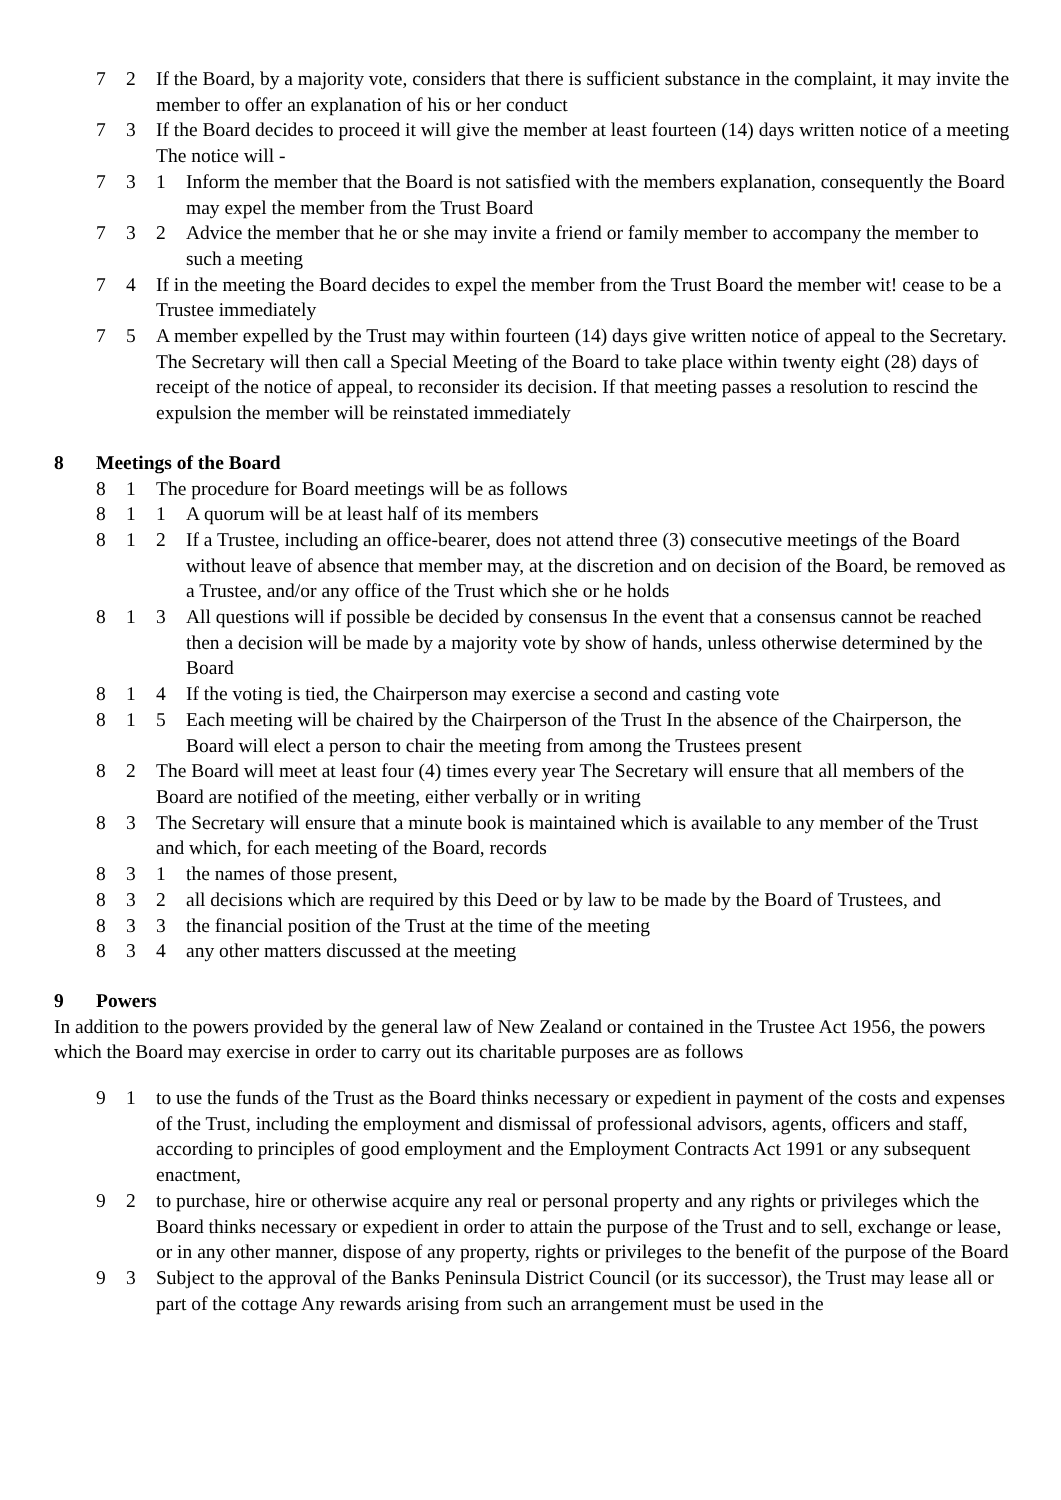7 2 If the Board, by a majority vote, considers that there is sufficient substance in the complaint, it may invite the member to offer an explanation of his or her conduct
7 3 If the Board decides to proceed it will give the member at least fourteen (14) days written notice of a meeting The notice will -
7 3 1 Inform the member that the Board is not satisfied with the members explanation, consequently the Board may expel the member from the Trust Board
7 3 2 Advice the member that he or she may invite a friend or family member to accompany the member to such a meeting
7 4 If in the meeting the Board decides to expel the member from the Trust Board the member wit! cease to be a Trustee immediately
7 5 A member expelled by the Trust may within fourteen (14) days give written notice of appeal to the Secretary. The Secretary will then call a Special Meeting of the Board to take place within twenty eight (28) days of receipt of the notice of appeal, to reconsider its decision. If that meeting passes a resolution to rescind the expulsion the member will be reinstated immediately
8 Meetings of the Board
8 1 The procedure for Board meetings will be as follows
8 1 1 A quorum will be at least half of its members
8 1 2 If a Trustee, including an office-bearer, does not attend three (3) consecutive meetings of the Board without leave of absence that member may, at the discretion and on decision of the Board, be removed as a Trustee, and/or any office of the Trust which she or he holds
8 1 3 All questions will if possible be decided by consensus In the event that a consensus cannot be reached then a decision will be made by a majority vote by show of hands, unless otherwise determined by the Board
8 1 4 If the voting is tied, the Chairperson may exercise a second and casting vote
8 1 5 Each meeting will be chaired by the Chairperson of the Trust In the absence of the Chairperson, the Board will elect a person to chair the meeting from among the Trustees present
8 2 The Board will meet at least four (4) times every year The Secretary will ensure that all members of the Board are notified of the meeting, either verbally or in writing
8 3 The Secretary will ensure that a minute book is maintained which is available to any member of the Trust and which, for each meeting of the Board, records
8 3 1 the names of those present,
8 3 2 all decisions which are required by this Deed or by law to be made by the Board of Trustees, and
8 3 3 the financial position of the Trust at the time of the meeting
8 3 4 any other matters discussed at the meeting
9 Powers
In addition to the powers provided by the general law of New Zealand or contained in the Trustee Act 1956, the powers which the Board may exercise in order to carry out its charitable purposes are as follows
9 1 to use the funds of the Trust as the Board thinks necessary or expedient in payment of the costs and expenses of the Trust, including the employment and dismissal of professional advisors, agents, officers and staff, according to principles of good employment and the Employment Contracts Act 1991 or any subsequent enactment,
9 2 to purchase, hire or otherwise acquire any real or personal property and any rights or privileges which the Board thinks necessary or expedient in order to attain the purpose of the Trust and to sell, exchange or lease, or in any other manner, dispose of any property, rights or privileges to the benefit of the purpose of the Board
9 3 Subject to the approval of the Banks Peninsula District Council (or its successor), the Trust may lease all or part of the cottage Any rewards arising from such an arrangement must be used in the